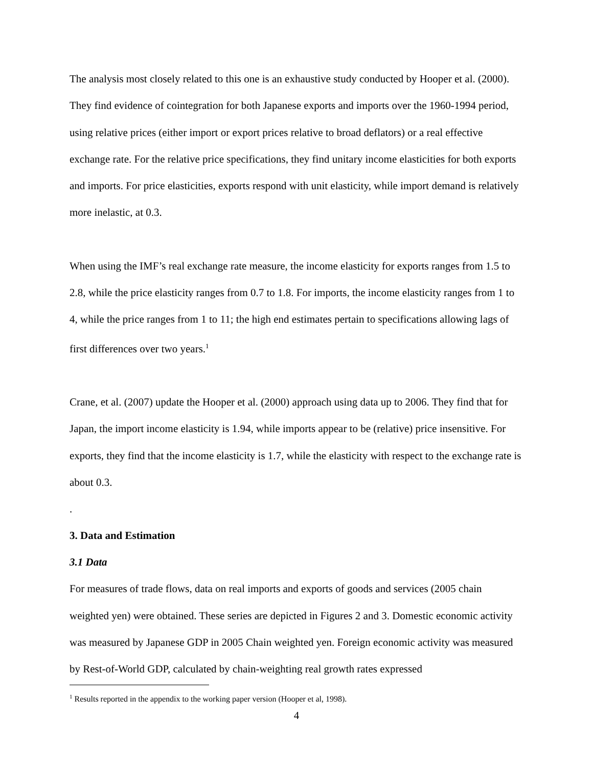The analysis most closely related to this one is an exhaustive study conducted by Hooper et al. (2000). They find evidence of cointegration for both Japanese exports and imports over the 1960-1994 period, using relative prices (either import or export prices relative to broad deflators) or a real effective exchange rate. For the relative price specifications, they find unitary income elasticities for both exports and imports. For price elasticities, exports respond with unit elasticity, while import demand is relatively more inelastic, at 0.3.
When using the IMF’s real exchange rate measure, the income elasticity for exports ranges from 1.5 to 2.8, while the price elasticity ranges from 0.7 to 1.8. For imports, the income elasticity ranges from 1 to 4, while the price ranges from 1 to 11; the high end estimates pertain to specifications allowing lags of first differences over two years.<sup>1</sup>
Crane, et al. (2007) update the Hooper et al. (2000) approach using data up to 2006. They find that for Japan, the import income elasticity is 1.94, while imports appear to be (relative) price insensitive. For exports, they find that the income elasticity is 1.7, while the elasticity with respect to the exchange rate is about 0.3.
.
3. Data and Estimation
3.1 Data
For measures of trade flows, data on real imports and exports of goods and services (2005 chain weighted yen) were obtained. These series are depicted in Figures 2 and 3. Domestic economic activity was measured by Japanese GDP in 2005 Chain weighted yen. Foreign economic activity was measured by Rest-of-World GDP, calculated by chain-weighting real growth rates expressed
<sup>1</sup> Results reported in the appendix to the working paper version (Hooper et al, 1998).
4